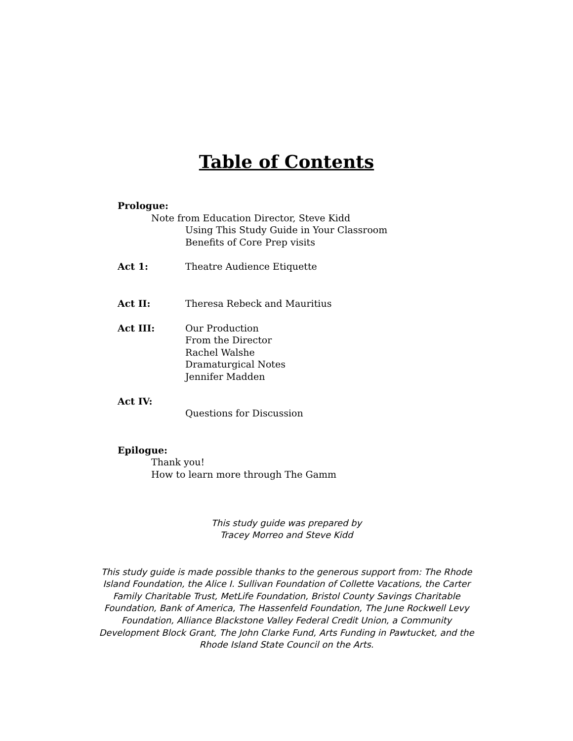Table of Contents
Prologue:
Note from Education Director, Steve Kidd
Using This Study Guide in Your Classroom
Benefits of Core Prep visits
Act 1: Theatre Audience Etiquette
Act II: Theresa Rebeck and Mauritius
Act III: Our Production
From the Director
Rachel Walshe
Dramaturgical Notes
Jennifer Madden
Act IV:
Questions for Discussion
Epilogue:
Thank you!
How to learn more through The Gamm
This study guide was prepared by
Tracey Morreo and Steve Kidd
This study guide is made possible thanks to the generous support from: The Rhode Island Foundation, the Alice I. Sullivan Foundation of Collette Vacations, the Carter Family Charitable Trust, MetLife Foundation, Bristol County Savings Charitable Foundation, Bank of America, The Hassenfeld Foundation, The June Rockwell Levy Foundation, Alliance Blackstone Valley Federal Credit Union, a Community Development Block Grant, The John Clarke Fund, Arts Funding in Pawtucket, and the Rhode Island State Council on the Arts.